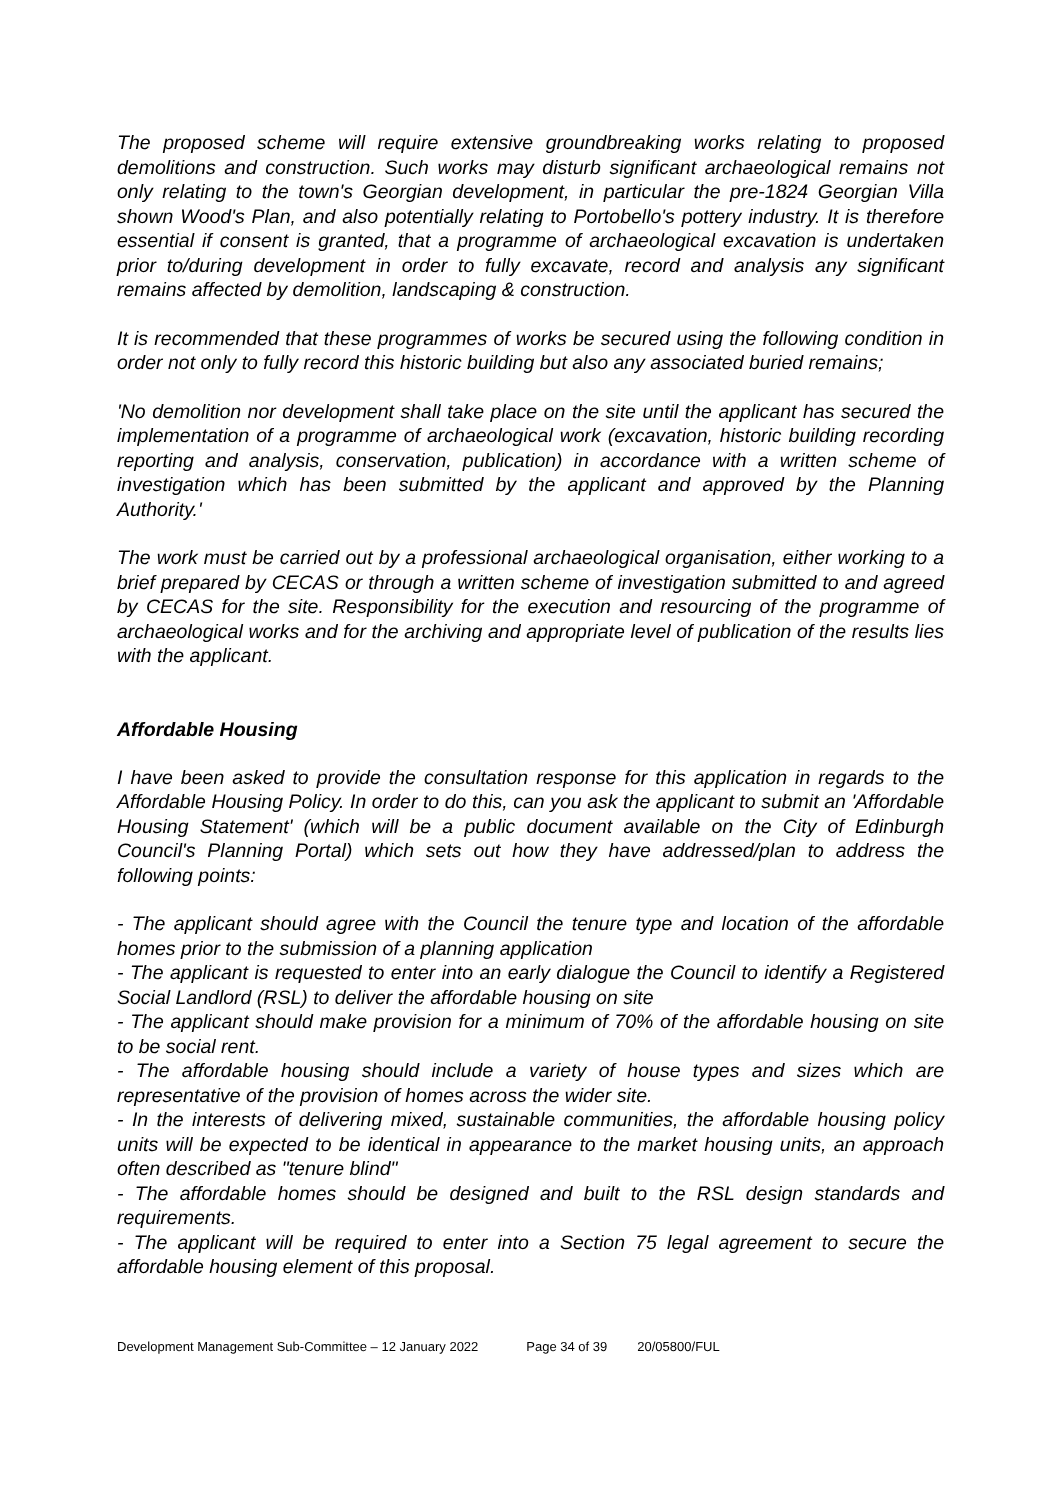The proposed scheme will require extensive groundbreaking works relating to proposed demolitions and construction. Such works may disturb significant archaeological remains not only relating to the town's Georgian development, in particular the pre-1824 Georgian Villa shown Wood's Plan, and also potentially relating to Portobello's pottery industry. It is therefore essential if consent is granted, that a programme of archaeological excavation is undertaken prior to/during development in order to fully excavate, record and analysis any significant remains affected by demolition, landscaping & construction.
It is recommended that these programmes of works be secured using the following condition in order not only to fully record this historic building but also any associated buried remains;
'No demolition nor development shall take place on the site until the applicant has secured the implementation of a programme of archaeological work (excavation, historic building recording reporting and analysis, conservation, publication) in accordance with a written scheme of investigation which has been submitted by the applicant and approved by the Planning Authority.'
The work must be carried out by a professional archaeological organisation, either working to a brief prepared by CECAS or through a written scheme of investigation submitted to and agreed by CECAS for the site. Responsibility for the execution and resourcing of the programme of archaeological works and for the archiving and appropriate level of publication of the results lies with the applicant.
Affordable Housing
I have been asked to provide the consultation response for this application in regards to the Affordable Housing Policy. In order to do this, can you ask the applicant to submit an 'Affordable Housing Statement' (which will be a public document available on the City of Edinburgh Council's Planning Portal) which sets out how they have addressed/plan to address the following points:
- The applicant should agree with the Council the tenure type and location of the affordable homes prior to the submission of a planning application
- The applicant is requested to enter into an early dialogue the Council to identify a Registered Social Landlord (RSL) to deliver the affordable housing on site
- The applicant should make provision for a minimum of 70% of the affordable housing on site to be social rent.
- The affordable housing should include a variety of house types and sizes which are representative of the provision of homes across the wider site.
- In the interests of delivering mixed, sustainable communities, the affordable housing policy units will be expected to be identical in appearance to the market housing units, an approach often described as "tenure blind"
- The affordable homes should be designed and built to the RSL design standards and requirements.
- The applicant will be required to enter into a Section 75 legal agreement to secure the affordable housing element of this proposal.
Development Management Sub-Committee – 12 January 2022 Page 34 of 39 20/05800/FUL